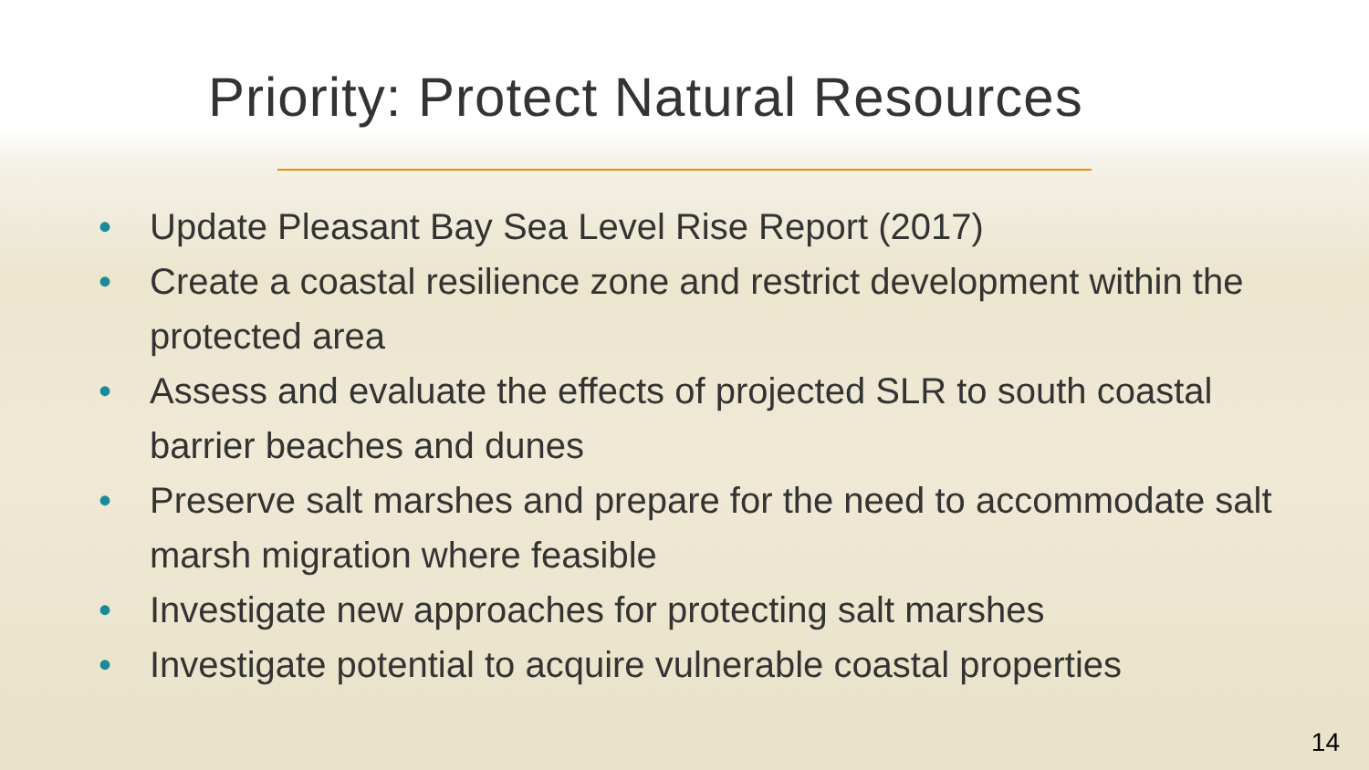Priority: Protect Natural Resources
• Update Pleasant Bay Sea Level Rise Report (2017)
• Create a coastal resilience zone and restrict development within the protected area
• Assess and evaluate the effects of projected SLR to south coastal barrier beaches and dunes
• Preserve salt marshes and prepare for the need to accommodate salt marsh migration where feasible
• Investigate new approaches for protecting salt marshes
• Investigate potential to acquire vulnerable coastal properties
14